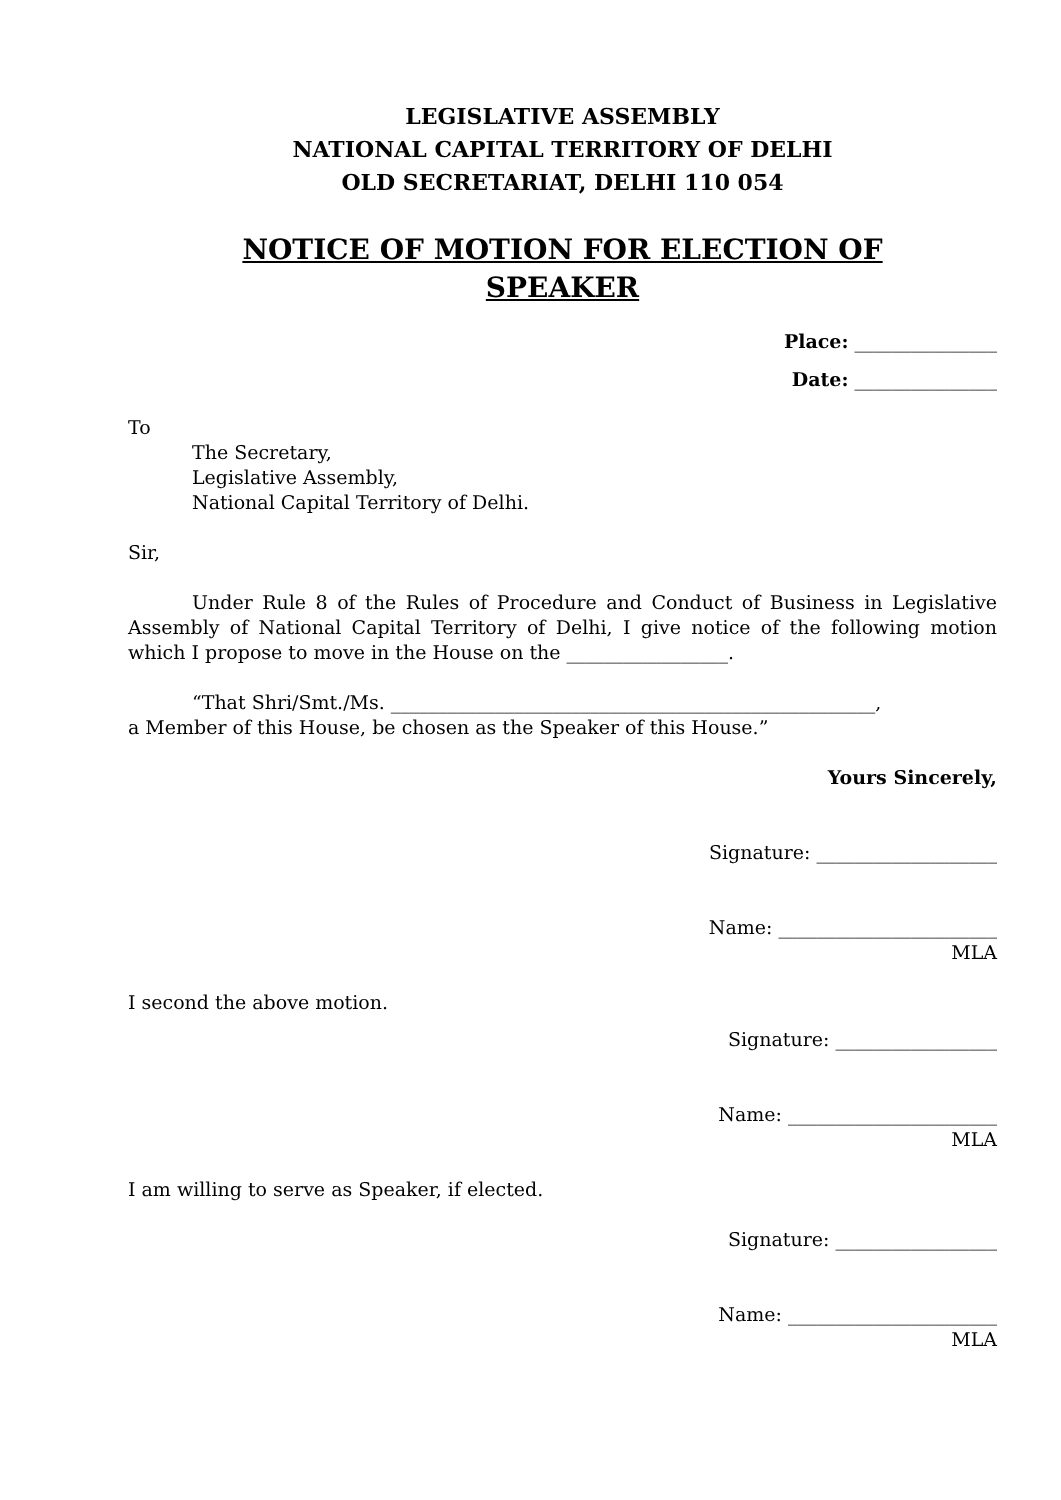LEGISLATIVE ASSEMBLY
NATIONAL CAPITAL TERRITORY OF DELHI
OLD SECRETARIAT, DELHI 110 054
NOTICE OF MOTION FOR ELECTION OF
SPEAKER
Place: _______________
Date: _______________
To
The Secretary,
Legislative Assembly,
National Capital Territory of Delhi.
Sir,
Under Rule 8 of the Rules of Procedure and Conduct of Business in Legislative Assembly of National Capital Territory of Delhi, I give notice of the following motion which I propose to move in the House on the _________________.
“That Shri/Smt./Ms. ___________________________________________________,
a Member of this House, be chosen as the Speaker of this House.”
Yours Sincerely,
Signature: ___________________
Name: _______________________
MLA
I second the above motion.
Signature: _________________
Name: ______________________
MLA
I am willing to serve as Speaker, if elected.
Signature: _________________
Name: ______________________
MLA